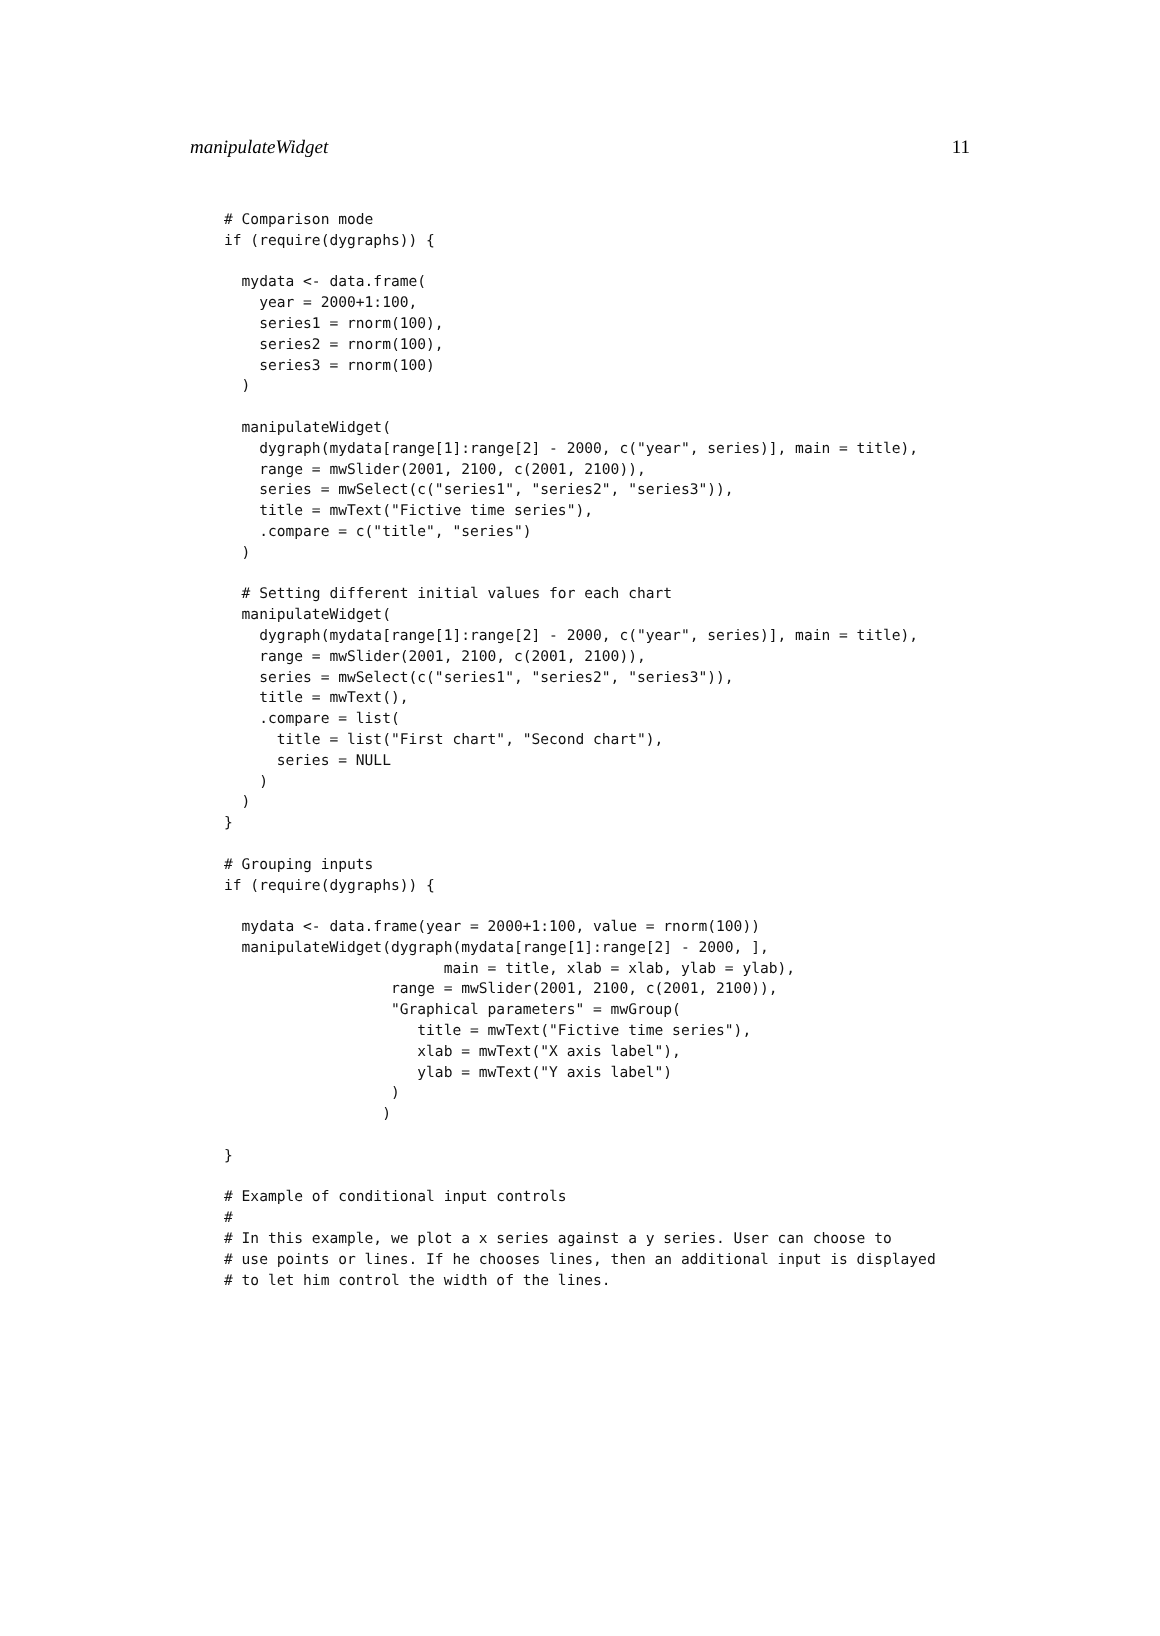manipulateWidget 11
# Comparison mode
if (require(dygraphs)) {

  mydata <- data.frame(
    year = 2000+1:100,
    series1 = rnorm(100),
    series2 = rnorm(100),
    series3 = rnorm(100)
  )

  manipulateWidget(
    dygraph(mydata[range[1]:range[2] - 2000, c("year", series)], main = title),
    range = mwSlider(2001, 2100, c(2001, 2100)),
    series = mwSelect(c("series1", "series2", "series3")),
    title = mwText("Fictive time series"),
    .compare = c("title", "series")
  )

  # Setting different initial values for each chart
  manipulateWidget(
    dygraph(mydata[range[1]:range[2] - 2000, c("year", series)], main = title),
    range = mwSlider(2001, 2100, c(2001, 2100)),
    series = mwSelect(c("series1", "series2", "series3")),
    title = mwText(),
    .compare = list(
      title = list("First chart", "Second chart"),
      series = NULL
    )
  )
}

# Grouping inputs
if (require(dygraphs)) {

  mydata <- data.frame(year = 2000+1:100, value = rnorm(100))
  manipulateWidget(dygraph(mydata[range[1]:range[2] - 2000, ],
                         main = title, xlab = xlab, ylab = ylab),
                   range = mwSlider(2001, 2100, c(2001, 2100)),
                   "Graphical parameters" = mwGroup(
                      title = mwText("Fictive time series"),
                      xlab = mwText("X axis label"),
                      ylab = mwText("Y axis label")
                   )
                  )

}

# Example of conditional input controls
#
# In this example, we plot a x series against a y series. User can choose to
# use points or lines. If he chooses lines, then an additional input is displayed
# to let him control the width of the lines.